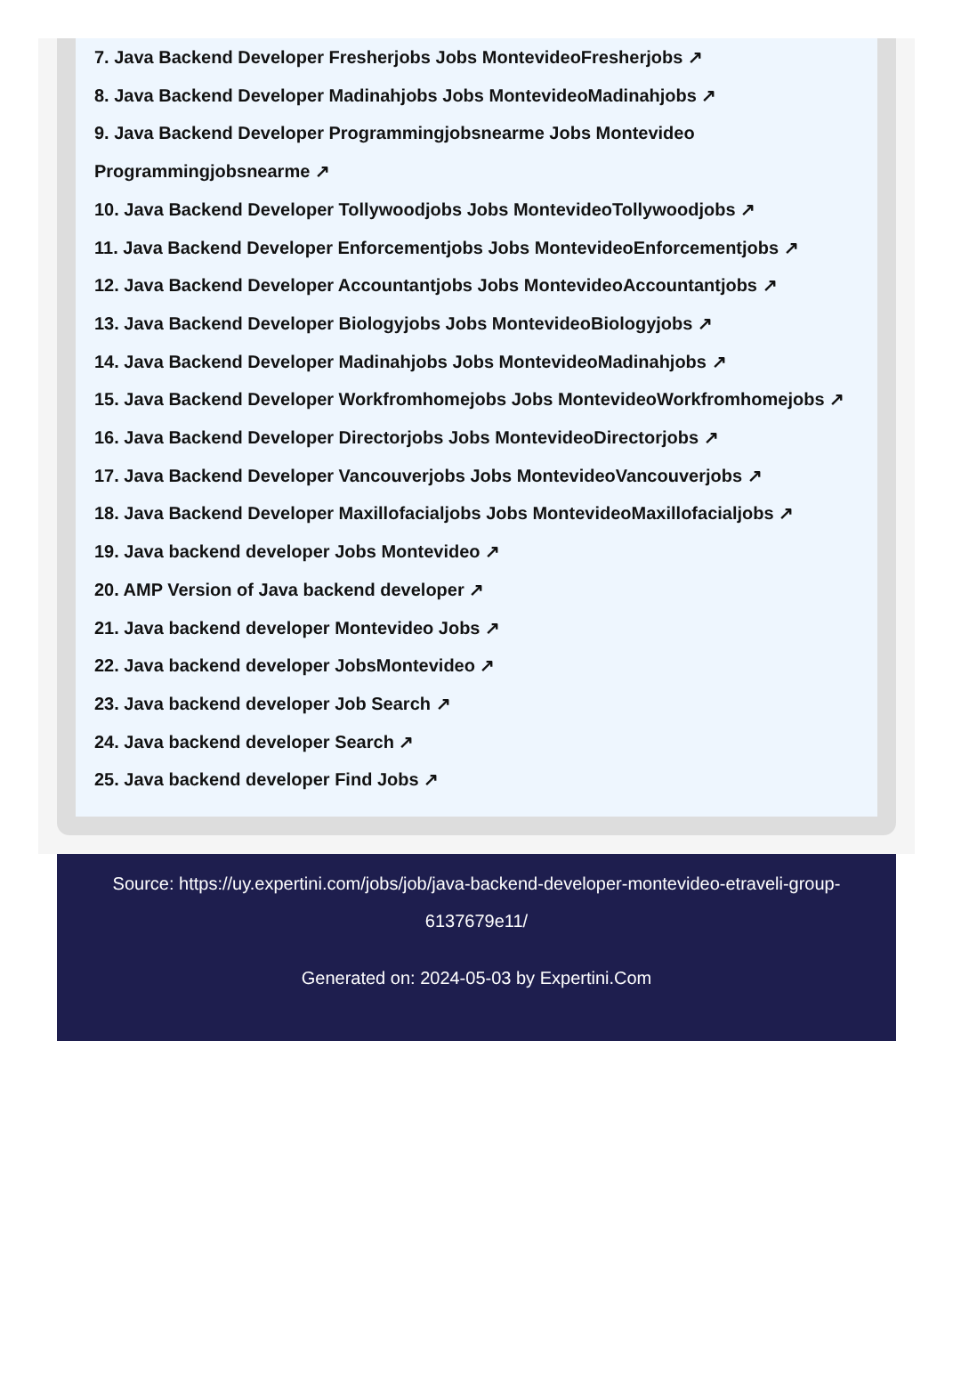7. Java Backend Developer Fresherjobs Jobs MontevideoFresherjobs ↗
8. Java Backend Developer Madinahjobs Jobs MontevideoMadinahjobs ↗
9. Java Backend Developer Programmingjobsnearme Jobs Montevideo Programmingjobsnearme ↗
10. Java Backend Developer Tollywoodjobs Jobs MontevideoTollywoodjobs ↗
11. Java Backend Developer Enforcementjobs Jobs MontevideoEnforcementjobs ↗
12. Java Backend Developer Accountantjobs Jobs MontevideoAccountantjobs ↗
13. Java Backend Developer Biologyjobs Jobs MontevideoBiologyjobs ↗
14. Java Backend Developer Madinahjobs Jobs MontevideoMadinahjobs ↗
15. Java Backend Developer Workfromhomejobs Jobs MontevideoWorkfromhomejobs ↗
16. Java Backend Developer Directorjobs Jobs MontevideoDirectorjobs ↗
17. Java Backend Developer Vancouverjobs Jobs MontevideoVancouverjobs ↗
18. Java Backend Developer Maxillofacialjobs Jobs MontevideoMaxillofacialjobs ↗
19. Java backend developer Jobs Montevideo ↗
20. AMP Version of Java backend developer ↗
21. Java backend developer Montevideo Jobs ↗
22. Java backend developer JobsMontevideo ↗
23. Java backend developer Job Search ↗
24. Java backend developer Search ↗
25. Java backend developer Find Jobs ↗
Source: https://uy.expertini.com/jobs/job/java-backend-developer-montevideo-etraveli-group-6137679e11/
Generated on: 2024-05-03 by Expertini.Com